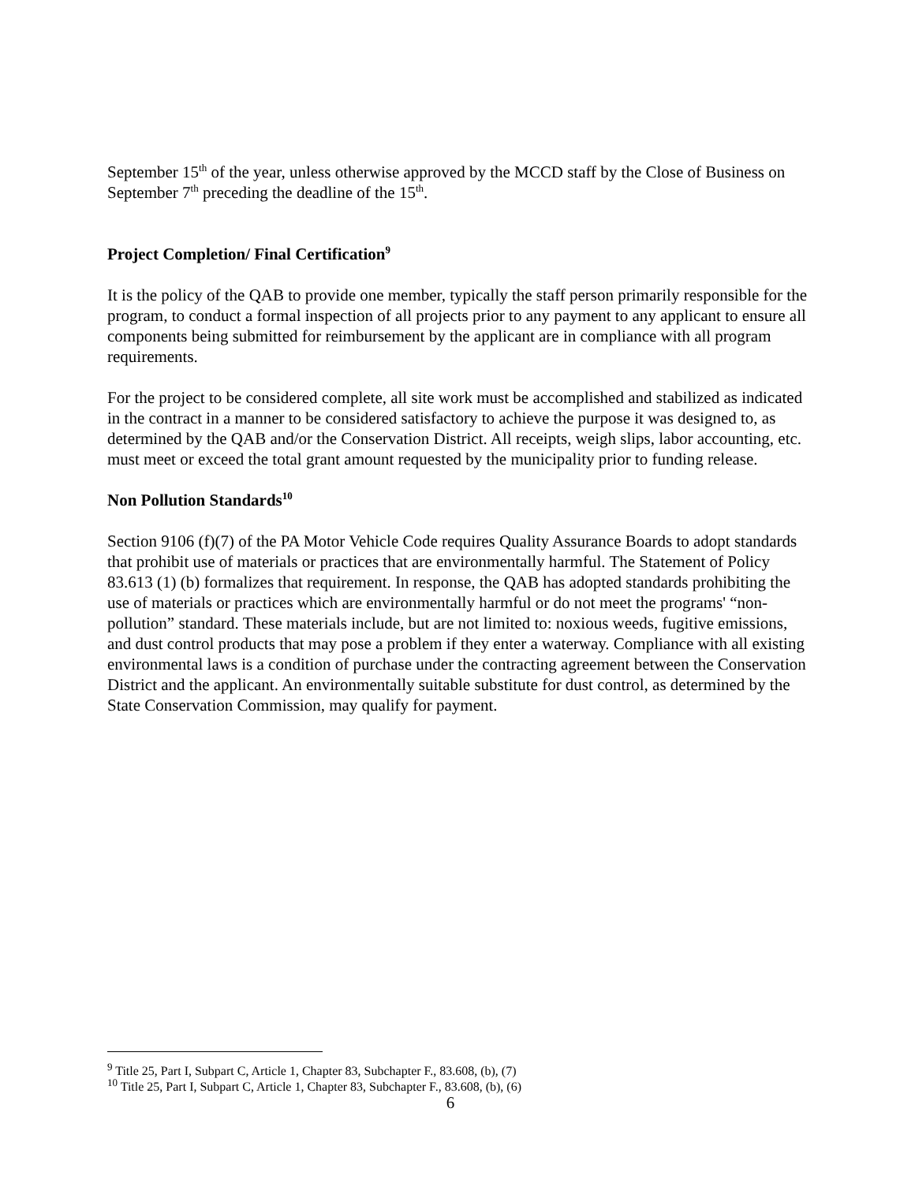September 15<sup>th</sup> of the year, unless otherwise approved by the MCCD staff by the Close of Business on September 7<sup>th</sup> preceding the deadline of the 15<sup>th</sup>.
Project Completion/ Final Certification<sup>9</sup>
It is the policy of the QAB to provide one member, typically the staff person primarily responsible for the program, to conduct a formal inspection of all projects prior to any payment to any applicant to ensure all components being submitted for reimbursement by the applicant are in compliance with all program requirements.
For the project to be considered complete, all site work must be accomplished and stabilized as indicated in the contract in a manner to be considered satisfactory to achieve the purpose it was designed to, as determined by the QAB and/or the Conservation District. All receipts, weigh slips, labor accounting, etc. must meet or exceed the total grant amount requested by the municipality prior to funding release.
Non Pollution Standards<sup>10</sup>
Section 9106 (f)(7) of the PA Motor Vehicle Code requires Quality Assurance Boards to adopt standards that prohibit use of materials or practices that are environmentally harmful. The Statement of Policy 83.613 (1) (b) formalizes that requirement. In response, the QAB has adopted standards prohibiting the use of materials or practices which are environmentally harmful or do not meet the programs' “non-pollution” standard. These materials include, but are not limited to: noxious weeds, fugitive emissions, and dust control products that may pose a problem if they enter a waterway. Compliance with all existing environmental laws is a condition of purchase under the contracting agreement between the Conservation District and the applicant. An environmentally suitable substitute for dust control, as determined by the State Conservation Commission, may qualify for payment.
<sup>9</sup> Title 25, Part I, Subpart C, Article 1, Chapter 83, Subchapter F., 83.608, (b), (7)
<sup>10</sup> Title 25, Part I, Subpart C, Article 1, Chapter 83, Subchapter F., 83.608, (b), (6)
6